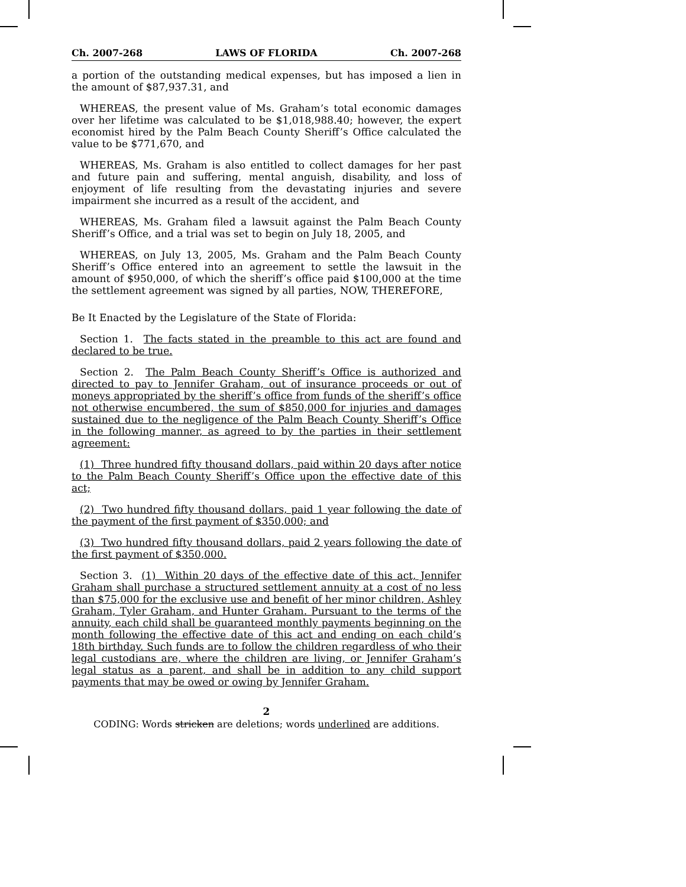Ch. 2007-268 LAWS OF FLORIDA Ch. 2007-268
a portion of the outstanding medical expenses, but has imposed a lien in the amount of $87,937.31, and
WHEREAS, the present value of Ms. Graham’s total economic damages over her lifetime was calculated to be $1,018,988.40; however, the expert economist hired by the Palm Beach County Sheriff’s Office calculated the value to be $771,670, and
WHEREAS, Ms. Graham is also entitled to collect damages for her past and future pain and suffering, mental anguish, disability, and loss of enjoyment of life resulting from the devastating injuries and severe impairment she incurred as a result of the accident, and
WHEREAS, Ms. Graham filed a lawsuit against the Palm Beach County Sheriff’s Office, and a trial was set to begin on July 18, 2005, and
WHEREAS, on July 13, 2005, Ms. Graham and the Palm Beach County Sheriff’s Office entered into an agreement to settle the lawsuit in the amount of $950,000, of which the sheriff’s office paid $100,000 at the time the settlement agreement was signed by all parties, NOW, THEREFORE,
Be It Enacted by the Legislature of the State of Florida:
Section 1. The facts stated in the preamble to this act are found and declared to be true.
Section 2. The Palm Beach County Sheriff’s Office is authorized and directed to pay to Jennifer Graham, out of insurance proceeds or out of moneys appropriated by the sheriff’s office from funds of the sheriff’s office not otherwise encumbered, the sum of $850,000 for injuries and damages sustained due to the negligence of the Palm Beach County Sheriff’s Office in the following manner, as agreed to by the parties in their settlement agreement:
(1) Three hundred fifty thousand dollars, paid within 20 days after notice to the Palm Beach County Sheriff’s Office upon the effective date of this act;
(2) Two hundred fifty thousand dollars, paid 1 year following the date of the payment of the first payment of $350,000; and
(3) Two hundred fifty thousand dollars, paid 2 years following the date of the first payment of $350,000.
Section 3. (1) Within 20 days of the effective date of this act, Jennifer Graham shall purchase a structured settlement annuity at a cost of no less than $75,000 for the exclusive use and benefit of her minor children, Ashley Graham, Tyler Graham, and Hunter Graham. Pursuant to the terms of the annuity, each child shall be guaranteed monthly payments beginning on the month following the effective date of this act and ending on each child’s 18th birthday. Such funds are to follow the children regardless of who their legal custodians are, where the children are living, or Jennifer Graham’s legal status as a parent, and shall be in addition to any child support payments that may be owed or owing by Jennifer Graham.
2
CODING: Words stricken are deletions; words underlined are additions.